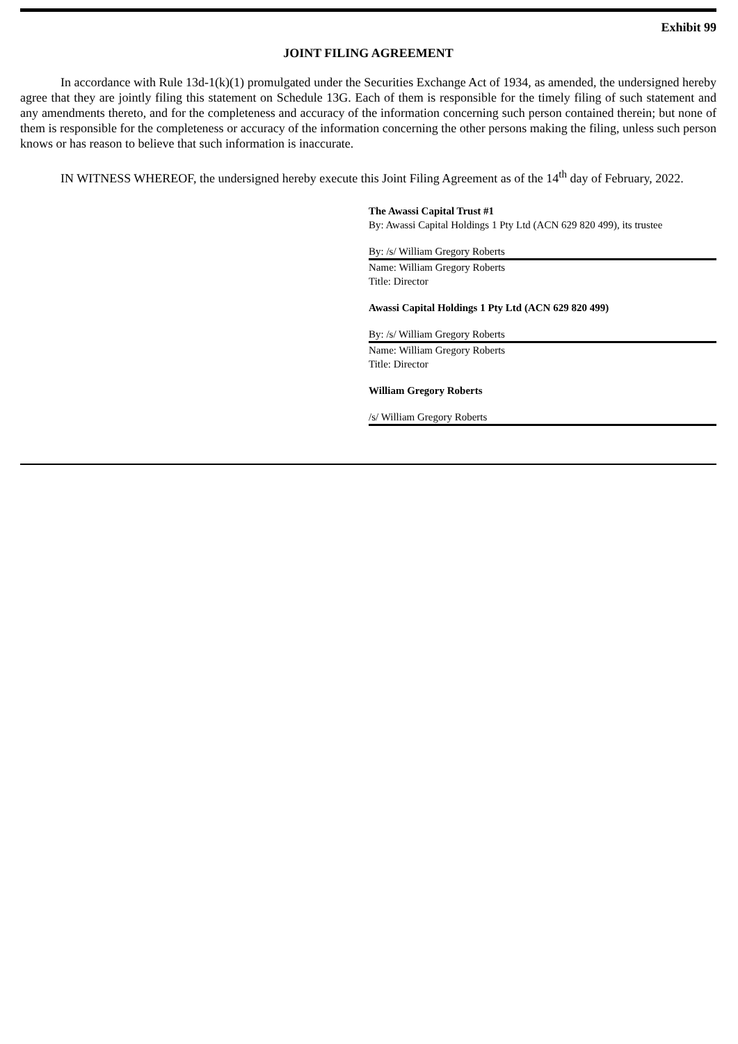Exhibit 99
JOINT FILING AGREEMENT
In accordance with Rule 13d-1(k)(1) promulgated under the Securities Exchange Act of 1934, as amended, the undersigned hereby agree that they are jointly filing this statement on Schedule 13G. Each of them is responsible for the timely filing of such statement and any amendments thereto, and for the completeness and accuracy of the information concerning such person contained therein; but none of them is responsible for the completeness or accuracy of the information concerning the other persons making the filing, unless such person knows or has reason to believe that such information is inaccurate.
IN WITNESS WHEREOF, the undersigned hereby execute this Joint Filing Agreement as of the 14<sup>th</sup> day of February, 2022.
The Awassi Capital Trust #1
By: Awassi Capital Holdings 1 Pty Ltd (ACN 629 820 499), its trustee
By: /s/ William Gregory Roberts
Name: William Gregory Roberts
Title: Director
Awassi Capital Holdings 1 Pty Ltd (ACN 629 820 499)
By: /s/ William Gregory Roberts
Name: William Gregory Roberts
Title: Director
William Gregory Roberts
/s/ William Gregory Roberts